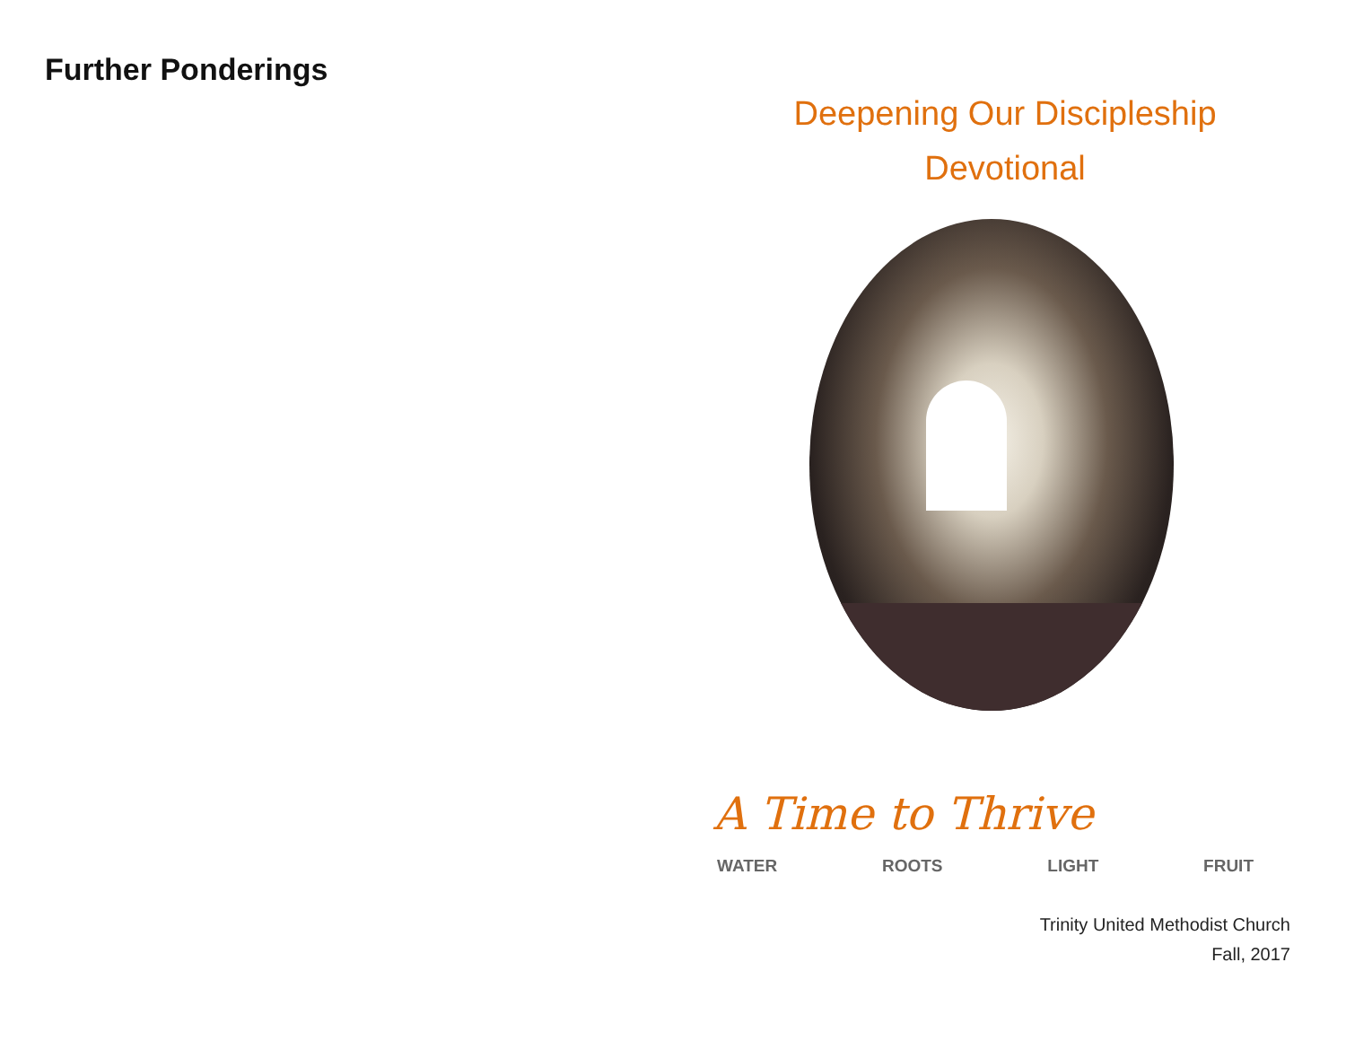Further Ponderings
Deepening Our Discipleship
Devotional
A Time to Thrive
WATER ROOTS LIGHT FRUIT
Trinity United Methodist Church
Fall, 2017